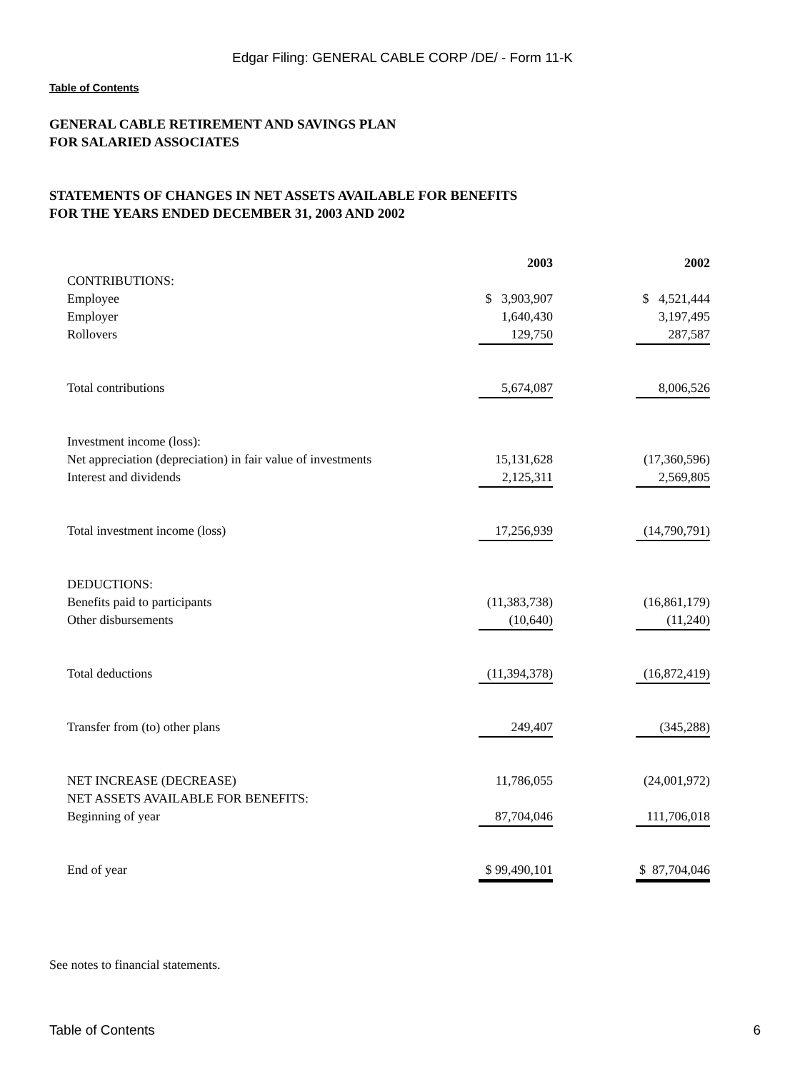Edgar Filing: GENERAL CABLE CORP /DE/ - Form 11-K
Table of Contents
GENERAL CABLE RETIREMENT AND SAVINGS PLAN
FOR SALARIED ASSOCIATES
STATEMENTS OF CHANGES IN NET ASSETS AVAILABLE FOR BENEFITS
FOR THE YEARS ENDED DECEMBER 31, 2003 AND 2002
| | 2003 | | 2002 |
| --- | --- | --- | --- |
| CONTRIBUTIONS: | | | |
| Employee | $ 3,903,907 | | $ 4,521,444 |
| Employer | 1,640,430 | | 3,197,495 |
| Rollovers | 129,750 | | 287,587 |
| Total contributions | 5,674,087 | | 8,006,526 |
| Investment income (loss): | | | |
| Net appreciation (depreciation) in fair value of investments | 15,131,628 | | (17,360,596) |
| Interest and dividends | 2,125,311 | | 2,569,805 |
| Total investment income (loss) | 17,256,939 | | (14,790,791) |
| DEDUCTIONS: | | | |
| Benefits paid to participants | (11,383,738) | | (16,861,179) |
| Other disbursements | (10,640) | | (11,240) |
| Total deductions | (11,394,378) | | (16,872,419) |
| Transfer from (to) other plans | 249,407 | | (345,288) |
| NET INCREASE (DECREASE) | 11,786,055 | | (24,001,972) |
| NET ASSETS AVAILABLE FOR BENEFITS: | | | |
| Beginning of year | 87,704,046 | | 111,706,018 |
| End of year | $ 99,490,101 | | $ 87,704,046 |
See notes to financial statements.
Table of Contents 6